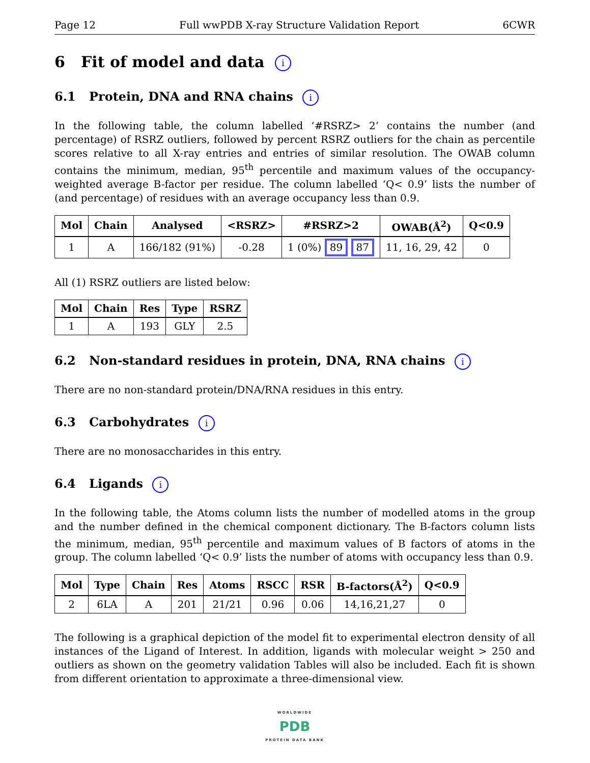Page 12 Full wwPDB X-ray Structure Validation Report 6CWR
6 Fit of model and data i
6.1 Protein, DNA and RNA chains i
In the following table, the column labelled ‘#RSRZ> 2’ contains the number (and percentage) of RSRZ outliers, followed by percent RSRZ outliers for the chain as percentile scores relative to all X-ray entries and entries of similar resolution. The OWAB column contains the minimum, median, 95<sup>th</sup> percentile and maximum values of the occupancy-weighted average B-factor per residue. The column labelled ‘Q< 0.9’ lists the number of (and percentage) of residues with an average occupancy less than 0.9.
| Mol | Chain | Analysed | <RSRZ> | #RSRZ>2 | OWAB(Å<sup>2</sup>) | Q<0.9 |
| --- | --- | --- | --- | --- | --- | --- |
| 1 | A | 166/182 (91%) | -0.28 | 1 (0%) 89 87 | 11, 16, 29, 42 | 0 |
All (1) RSRZ outliers are listed below:
| Mol | Chain | Res | Type | RSRZ |
| --- | --- | --- | --- | --- |
| 1 | A | 193 | GLY | 2.5 |
6.2 Non-standard residues in protein, DNA, RNA chains i
There are no non-standard protein/DNA/RNA residues in this entry.
6.3 Carbohydrates i
There are no monosaccharides in this entry.
6.4 Ligands i
In the following table, the Atoms column lists the number of modelled atoms in the group and the number defined in the chemical component dictionary. The B-factors column lists the minimum, median, 95<sup>th</sup> percentile and maximum values of B factors of atoms in the group. The column labelled ‘Q< 0.9’ lists the number of atoms with occupancy less than 0.9.
| Mol | Type | Chain | Res | Atoms | RSCC | RSR | B-factors(Å<sup>2</sup>) | Q<0.9 |
| --- | --- | --- | --- | --- | --- | --- | --- | --- |
| 2 | 6LA | A | 201 | 21/21 | 0.96 | 0.06 | 14,16,21,27 | 0 |
The following is a graphical depiction of the model fit to experimental electron density of all instances of the Ligand of Interest. In addition, ligands with molecular weight > 250 and outliers as shown on the geometry validation Tables will also be included. Each fit is shown from different orientation to approximate a three-dimensional view.
WORLDWIDE
PDB
PROTEIN DATA BANK